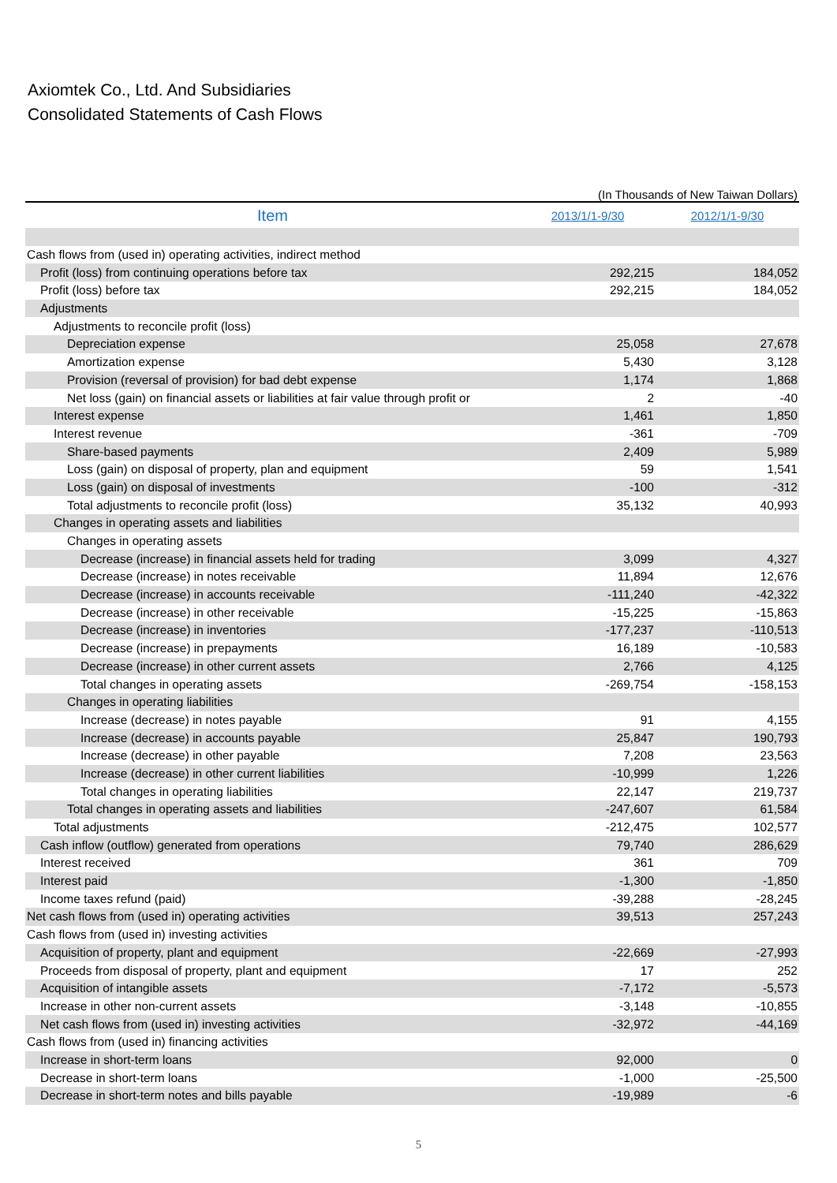Axiomtek Co., Ltd. And Subsidiaries
Consolidated Statements of Cash Flows
(In Thousands of New Taiwan Dollars)
| Item | 2013/1/1-9/30 | 2012/1/1-9/30 |
| --- | --- | --- |
| Cash flows from (used in) operating activities, indirect method | | |
| Profit (loss) from continuing operations before tax | 292,215 | 184,052 |
| Profit (loss) before tax | 292,215 | 184,052 |
| Adjustments | | |
| Adjustments to reconcile profit (loss) | | |
| Depreciation expense | 25,058 | 27,678 |
| Amortization expense | 5,430 | 3,128 |
| Provision (reversal of provision) for bad debt expense | 1,174 | 1,868 |
| Net loss (gain) on financial assets or liabilities at fair value through profit or | 2 | -40 |
| Interest expense | 1,461 | 1,850 |
| Interest revenue | -361 | -709 |
| Share-based payments | 2,409 | 5,989 |
| Loss (gain) on disposal of property, plan and equipment | 59 | 1,541 |
| Loss (gain) on disposal of investments | -100 | -312 |
| Total adjustments to reconcile profit (loss) | 35,132 | 40,993 |
| Changes in operating assets and liabilities | | |
| Changes in operating assets | | |
| Decrease (increase) in financial assets held for trading | 3,099 | 4,327 |
| Decrease (increase) in notes receivable | 11,894 | 12,676 |
| Decrease (increase) in accounts receivable | -111,240 | -42,322 |
| Decrease (increase) in other receivable | -15,225 | -15,863 |
| Decrease (increase) in inventories | -177,237 | -110,513 |
| Decrease (increase) in prepayments | 16,189 | -10,583 |
| Decrease (increase) in other current assets | 2,766 | 4,125 |
| Total changes in operating assets | -269,754 | -158,153 |
| Changes in operating liabilities | | |
| Increase (decrease) in notes payable | 91 | 4,155 |
| Increase (decrease) in accounts payable | 25,847 | 190,793 |
| Increase (decrease) in other payable | 7,208 | 23,563 |
| Increase (decrease) in other current liabilities | -10,999 | 1,226 |
| Total changes in operating liabilities | 22,147 | 219,737 |
| Total changes in operating assets and liabilities | -247,607 | 61,584 |
| Total adjustments | -212,475 | 102,577 |
| Cash inflow (outflow) generated from operations | 79,740 | 286,629 |
| Interest received | 361 | 709 |
| Interest paid | -1,300 | -1,850 |
| Income taxes refund (paid) | -39,288 | -28,245 |
| Net cash flows from (used in) operating activities | 39,513 | 257,243 |
| Cash flows from (used in) investing activities | | |
| Acquisition of property, plant and equipment | -22,669 | -27,993 |
| Proceeds from disposal of property, plant and equipment | 17 | 252 |
| Acquisition of intangible assets | -7,172 | -5,573 |
| Increase in other non-current assets | -3,148 | -10,855 |
| Net cash flows from (used in) investing activities | -32,972 | -44,169 |
| Cash flows from (used in) financing activities | | |
| Increase in short-term loans | 92,000 | 0 |
| Decrease in short-term loans | -1,000 | -25,500 |
| Decrease in short-term notes and bills payable | -19,989 | -6 |
5